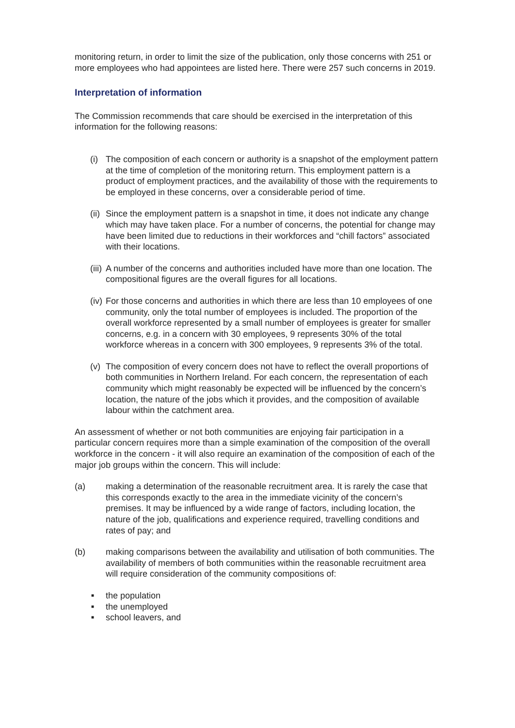monitoring return, in order to limit the size of the publication, only those concerns with 251 or more employees who had appointees are listed here. There were 257 such concerns in 2019.
Interpretation of information
The Commission recommends that care should be exercised in the interpretation of this information for the following reasons:
(i) The composition of each concern or authority is a snapshot of the employment pattern at the time of completion of the monitoring return. This employment pattern is a product of employment practices, and the availability of those with the requirements to be employed in these concerns, over a considerable period of time.
(ii) Since the employment pattern is a snapshot in time, it does not indicate any change which may have taken place. For a number of concerns, the potential for change may have been limited due to reductions in their workforces and “chill factors” associated with their locations.
(iii) A number of the concerns and authorities included have more than one location. The compositional figures are the overall figures for all locations.
(iv) For those concerns and authorities in which there are less than 10 employees of one community, only the total number of employees is included. The proportion of the overall workforce represented by a small number of employees is greater for smaller concerns, e.g. in a concern with 30 employees, 9 represents 30% of the total workforce whereas in a concern with 300 employees, 9 represents 3% of the total.
(v) The composition of every concern does not have to reflect the overall proportions of both communities in Northern Ireland. For each concern, the representation of each community which might reasonably be expected will be influenced by the concern’s location, the nature of the jobs which it provides, and the composition of available labour within the catchment area.
An assessment of whether or not both communities are enjoying fair participation in a particular concern requires more than a simple examination of the composition of the overall workforce in the concern - it will also require an examination of the composition of each of the major job groups within the concern. This will include:
(a) making a determination of the reasonable recruitment area. It is rarely the case that this corresponds exactly to the area in the immediate vicinity of the concern’s premises. It may be influenced by a wide range of factors, including location, the nature of the job, qualifications and experience required, travelling conditions and rates of pay; and
(b) making comparisons between the availability and utilisation of both communities. The availability of members of both communities within the reasonable recruitment area will require consideration of the community compositions of:
■ the population
■ the unemployed
■ school leavers, and